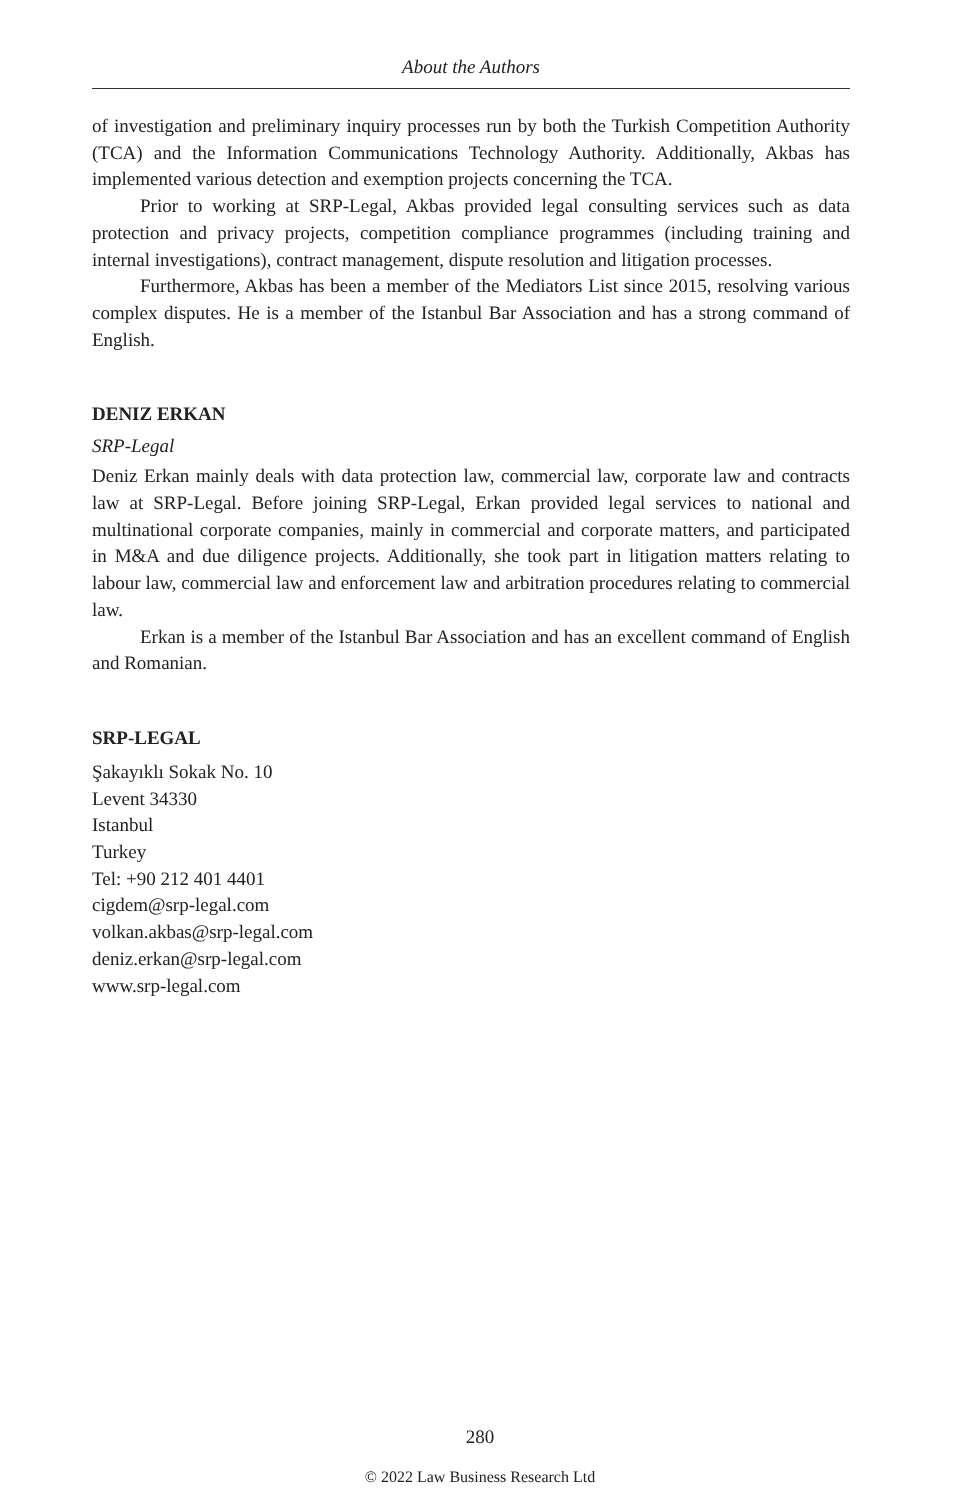About the Authors
of investigation and preliminary inquiry processes run by both the Turkish Competition Authority (TCA) and the Information Communications Technology Authority. Additionally, Akbas has implemented various detection and exemption projects concerning the TCA.
Prior to working at SRP-Legal, Akbas provided legal consulting services such as data protection and privacy projects, competition compliance programmes (including training and internal investigations), contract management, dispute resolution and litigation processes.
Furthermore, Akbas has been a member of the Mediators List since 2015, resolving various complex disputes. He is a member of the Istanbul Bar Association and has a strong command of English.
DENIZ ERKAN
SRP-Legal
Deniz Erkan mainly deals with data protection law, commercial law, corporate law and contracts law at SRP-Legal. Before joining SRP-Legal, Erkan provided legal services to national and multinational corporate companies, mainly in commercial and corporate matters, and participated in M&A and due diligence projects. Additionally, she took part in litigation matters relating to labour law, commercial law and enforcement law and arbitration procedures relating to commercial law.
Erkan is a member of the Istanbul Bar Association and has an excellent command of English and Romanian.
SRP-LEGAL
Şakayıklı Sokak No. 10
Levent 34330
Istanbul
Turkey
Tel: +90 212 401 4401
cigdem@srp-legal.com
volkan.akbas@srp-legal.com
deniz.erkan@srp-legal.com
www.srp-legal.com
280
© 2022 Law Business Research Ltd